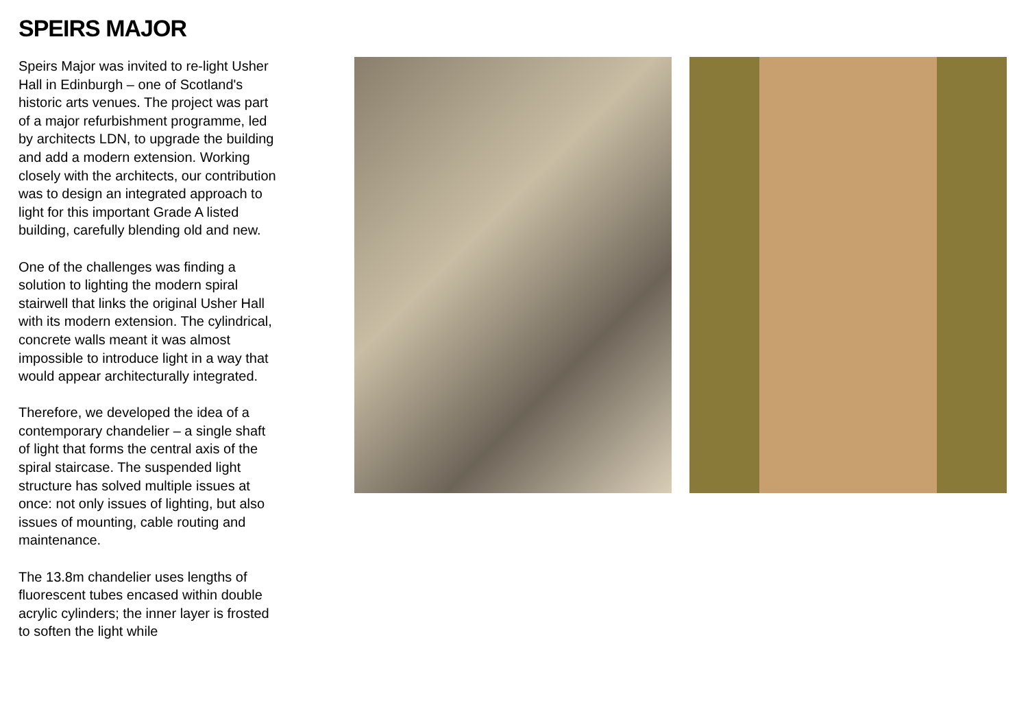SPEIRS MAJOR
Speirs Major was invited to re-light Usher Hall in Edinburgh – one of Scotland's historic arts venues. The project was part of a major refurbishment programme, led by architects LDN, to upgrade the building and add a modern extension. Working closely with the architects, our contribution was to design an integrated approach to light for this important Grade A listed building, carefully blending old and new.
One of the challenges was finding a solution to lighting the modern spiral stairwell that links the original Usher Hall with its modern extension. The cylindrical, concrete walls meant it was almost impossible to introduce light in a way that would appear architecturally integrated.
Therefore, we developed the idea of a contemporary chandelier – a single shaft of light that forms the central axis of the spiral staircase. The suspended light structure has solved multiple issues at once: not only issues of lighting, but also issues of mounting, cable routing and maintenance.
The 13.8m chandelier uses lengths of fluorescent tubes encased within double acrylic cylinders; the inner layer is frosted to soften the light while